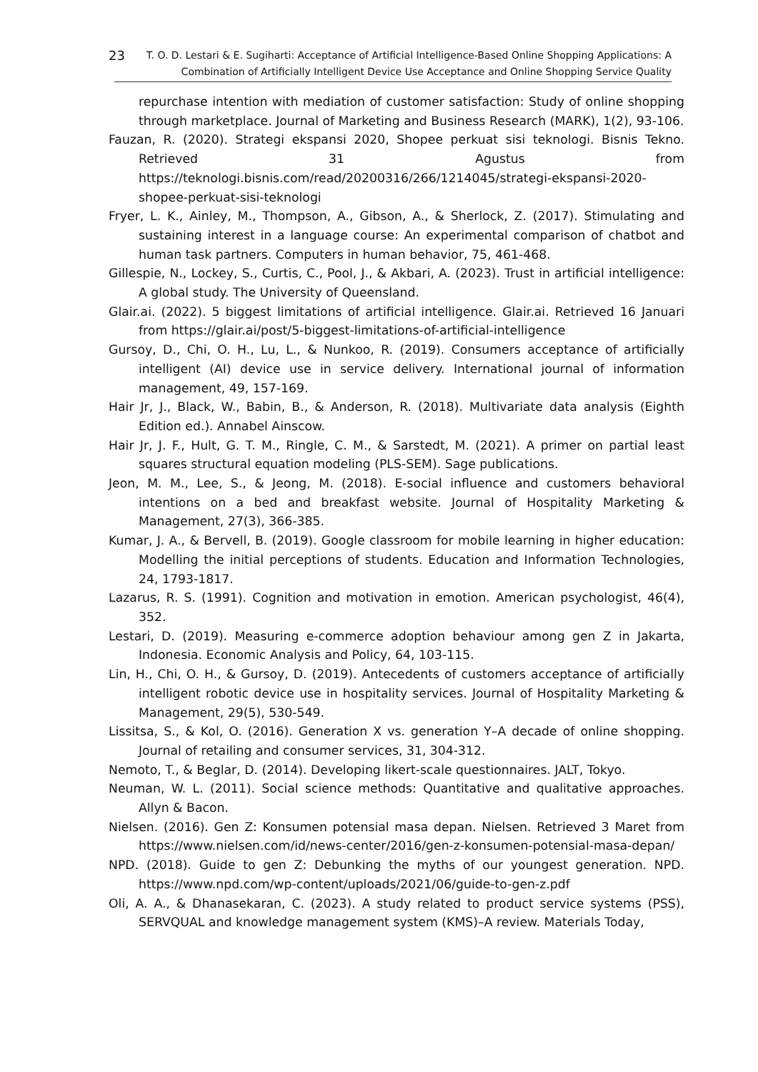23 T. O. D. Lestari & E. Sugiharti: Acceptance of Artificial Intelligence-Based Online Shopping Applications: A
Combination of Artificially Intelligent Device Use Acceptance and Online Shopping Service Quality
repurchase intention with mediation of customer satisfaction: Study of online shopping through marketplace. Journal of Marketing and Business Research (MARK), 1(2), 93-106.
Fauzan, R. (2020). Strategi ekspansi 2020, Shopee perkuat sisi teknologi. Bisnis Tekno. Retrieved 31 Agustus from https://teknologi.bisnis.com/read/20200316/266/1214045/strategi-ekspansi-2020-shopee-perkuat-sisi-teknologi
Fryer, L. K., Ainley, M., Thompson, A., Gibson, A., & Sherlock, Z. (2017). Stimulating and sustaining interest in a language course: An experimental comparison of chatbot and human task partners. Computers in human behavior, 75, 461-468.
Gillespie, N., Lockey, S., Curtis, C., Pool, J., & Akbari, A. (2023). Trust in artificial intelligence: A global study. The University of Queensland.
Glair.ai. (2022). 5 biggest limitations of artificial intelligence. Glair.ai. Retrieved 16 Januari from https://glair.ai/post/5-biggest-limitations-of-artificial-intelligence
Gursoy, D., Chi, O. H., Lu, L., & Nunkoo, R. (2019). Consumers acceptance of artificially intelligent (AI) device use in service delivery. International journal of information management, 49, 157-169.
Hair Jr, J., Black, W., Babin, B., & Anderson, R. (2018). Multivariate data analysis (Eighth Edition ed.). Annabel Ainscow.
Hair Jr, J. F., Hult, G. T. M., Ringle, C. M., & Sarstedt, M. (2021). A primer on partial least squares structural equation modeling (PLS-SEM). Sage publications.
Jeon, M. M., Lee, S., & Jeong, M. (2018). E-social influence and customers behavioral intentions on a bed and breakfast website. Journal of Hospitality Marketing & Management, 27(3), 366-385.
Kumar, J. A., & Bervell, B. (2019). Google classroom for mobile learning in higher education: Modelling the initial perceptions of students. Education and Information Technologies, 24, 1793-1817.
Lazarus, R. S. (1991). Cognition and motivation in emotion. American psychologist, 46(4), 352.
Lestari, D. (2019). Measuring e-commerce adoption behaviour among gen Z in Jakarta, Indonesia. Economic Analysis and Policy, 64, 103-115.
Lin, H., Chi, O. H., & Gursoy, D. (2019). Antecedents of customers acceptance of artificially intelligent robotic device use in hospitality services. Journal of Hospitality Marketing & Management, 29(5), 530-549.
Lissitsa, S., & Kol, O. (2016). Generation X vs. generation Y–A decade of online shopping. Journal of retailing and consumer services, 31, 304-312.
Nemoto, T., & Beglar, D. (2014). Developing likert-scale questionnaires. JALT, Tokyo.
Neuman, W. L. (2011). Social science methods: Quantitative and qualitative approaches. Allyn & Bacon.
Nielsen. (2016). Gen Z: Konsumen potensial masa depan. Nielsen. Retrieved 3 Maret from https://www.nielsen.com/id/news-center/2016/gen-z-konsumen-potensial-masa-depan/
NPD. (2018). Guide to gen Z: Debunking the myths of our youngest generation. NPD. https://www.npd.com/wp-content/uploads/2021/06/guide-to-gen-z.pdf
Oli, A. A., & Dhanasekaran, C. (2023). A study related to product service systems (PSS), SERVQUAL and knowledge management system (KMS)–A review. Materials Today,